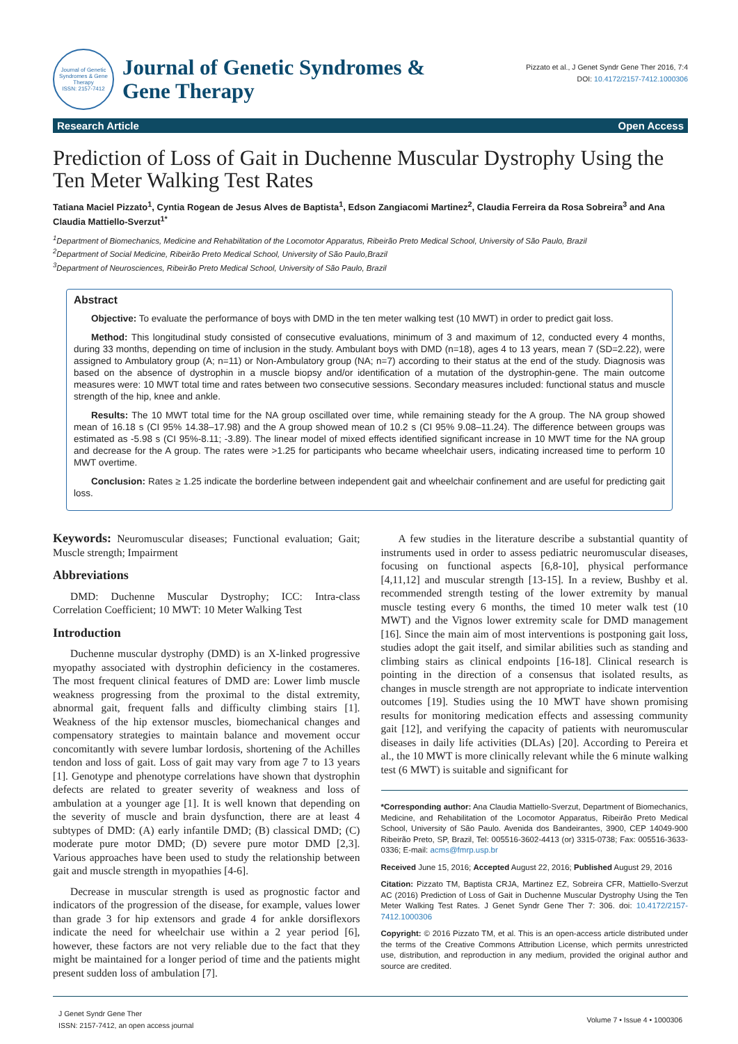Journal of Genetic Syndromes & Gene Therapy
ISSN: 2157-7412
Journal of Genetic Syndromes &
Gene Therapy
Pizzato et al., J Genet Syndr Gene Ther 2016, 7:4
DOI: 10.4172/2157-7412.1000306
Research Article Open Access
Prediction of Loss of Gait in Duchenne Muscular Dystrophy Using the Ten Meter Walking Test Rates
Tatiana Maciel Pizzato<sup>1</sup>, Cyntia Rogean de Jesus Alves de Baptista<sup>1</sup>, Edson Zangiacomi Martinez<sup>2</sup>, Claudia Ferreira da Rosa Sobreira<sup>3</sup> and Ana Claudia Mattiello-Sverzut<sup>1*</sup>
<sup>1</sup> Department of Biomechanics, Medicine and Rehabilitation of the Locomotor Apparatus, Ribeirão Preto Medical School, University of São Paulo, Brazil
<sup>2</sup> Department of Social Medicine, Ribeirão Preto Medical School, University of São Paulo,Brazil
<sup>3</sup> Department of Neurosciences, Ribeirão Preto Medical School, University of São Paulo, Brazil
Abstract
Objective: To evaluate the performance of boys with DMD in the ten meter walking test (10 MWT) in order to predict gait loss.
Method: This longitudinal study consisted of consecutive evaluations, minimum of 3 and maximum of 12, conducted every 4 months, during 33 months, depending on time of inclusion in the study. Ambulant boys with DMD (n=18), ages 4 to 13 years, mean 7 (SD=2.22), were assigned to Ambulatory group (A; n=11) or Non-Ambulatory group (NA; n=7) according to their status at the end of the study. Diagnosis was based on the absence of dystrophin in a muscle biopsy and/or identification of a mutation of the dystrophin-gene. The main outcome measures were: 10 MWT total time and rates between two consecutive sessions. Secondary measures included: functional status and muscle strength of the hip, knee and ankle.
Results: The 10 MWT total time for the NA group oscillated over time, while remaining steady for the A group. The NA group showed mean of 16.18 s (CI 95% 14.38–17.98) and the A group showed mean of 10.2 s (CI 95% 9.08–11.24). The difference between groups was estimated as -5.98 s (CI 95%-8.11; -3.89). The linear model of mixed effects identified significant increase in 10 MWT time for the NA group and decrease for the A group. The rates were >1.25 for participants who became wheelchair users, indicating increased time to perform 10 MWT overtime.
Conclusion: Rates ≥ 1.25 indicate the borderline between independent gait and wheelchair confinement and are useful for predicting gait loss.
Keywords: Neuromuscular diseases; Functional evaluation; Gait; Muscle strength; Impairment
Abbreviations
DMD: Duchenne Muscular Dystrophy; ICC: Intra-class Correlation Coefficient; 10 MWT: 10 Meter Walking Test
Introduction
Duchenne muscular dystrophy (DMD) is an X-linked progressive myopathy associated with dystrophin deficiency in the costameres. The most frequent clinical features of DMD are: Lower limb muscle weakness progressing from the proximal to the distal extremity, abnormal gait, frequent falls and difficulty climbing stairs [1]. Weakness of the hip extensor muscles, biomechanical changes and compensatory strategies to maintain balance and movement occur concomitantly with severe lumbar lordosis, shortening of the Achilles tendon and loss of gait. Loss of gait may vary from age 7 to 13 years [1]. Genotype and phenotype correlations have shown that dystrophin defects are related to greater severity of weakness and loss of ambulation at a younger age [1]. It is well known that depending on the severity of muscle and brain dysfunction, there are at least 4 subtypes of DMD: (A) early infantile DMD; (B) classical DMD; (C) moderate pure motor DMD; (D) severe pure motor DMD [2,3]. Various approaches have been used to study the relationship between gait and muscle strength in myopathies [4-6].
Decrease in muscular strength is used as prognostic factor and indicators of the progression of the disease, for example, values lower than grade 3 for hip extensors and grade 4 for ankle dorsiflexors indicate the need for wheelchair use within a 2 year period [6], however, these factors are not very reliable due to the fact that they might be maintained for a longer period of time and the patients might present sudden loss of ambulation [7].
A few studies in the literature describe a substantial quantity of instruments used in order to assess pediatric neuromuscular diseases, focusing on functional aspects [6,8-10], physical performance [4,11,12] and muscular strength [13-15]. In a review, Bushby et al. recommended strength testing of the lower extremity by manual muscle testing every 6 months, the timed 10 meter walk test (10 MWT) and the Vignos lower extremity scale for DMD management [16]. Since the main aim of most interventions is postponing gait loss, studies adopt the gait itself, and similar abilities such as standing and climbing stairs as clinical endpoints [16-18]. Clinical research is pointing in the direction of a consensus that isolated results, as changes in muscle strength are not appropriate to indicate intervention outcomes [19]. Studies using the 10 MWT have shown promising results for monitoring medication effects and assessing community gait [12], and verifying the capacity of patients with neuromuscular diseases in daily life activities (DLAs) [20]. According to Pereira et al., the 10 MWT is more clinically relevant while the 6 minute walking test (6 MWT) is suitable and significant for
*Corresponding author: Ana Claudia Mattiello-Sverzut, Department of Biomechanics, Medicine, and Rehabilitation of the Locomotor Apparatus, Ribeirão Preto Medical School, University of São Paulo. Avenida dos Bandeirantes, 3900, CEP 14049-900 Ribeirão Preto, SP, Brazil, Tel: 005516-3602-4413 (or) 3315-0738; Fax: 005516-3633-0336; E-mail: acms@fmrp.usp.br
Received June 15, 2016; Accepted August 22, 2016; Published August 29, 2016
Citation: Pizzato TM, Baptista CRJA, Martinez EZ, Sobreira CFR, Mattiello-Sverzut AC (2016) Prediction of Loss of Gait in Duchenne Muscular Dystrophy Using the Ten Meter Walking Test Rates. J Genet Syndr Gene Ther 7: 306. doi: 10.4172/2157-7412.1000306
Copyright: © 2016 Pizzato TM, et al. This is an open-access article distributed under the terms of the Creative Commons Attribution License, which permits unrestricted use, distribution, and reproduction in any medium, provided the original author and source are credited.
J Genet Syndr Gene Ther
ISSN: 2157-7412, an open access journal
Volume 7 • Issue 4 • 1000306